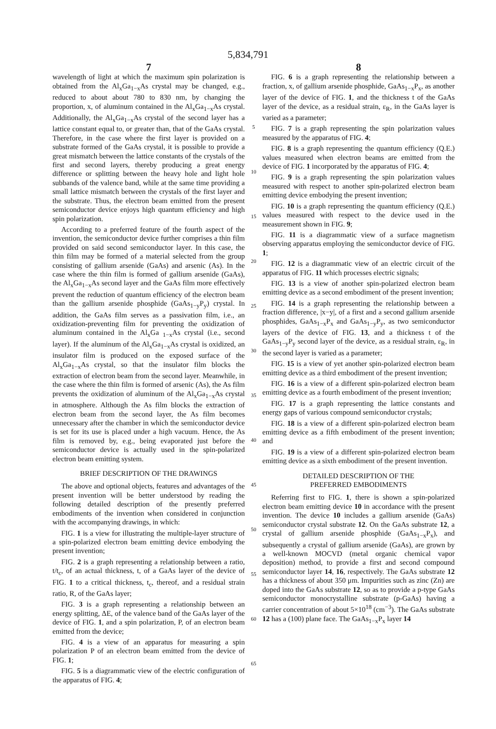5,834,791
7
wavelength of light at which the maximum spin polarization is obtained from the Al<sub>x</sub>Ga<sub>1−x</sub>As crystal may be changed, e.g., reduced to about about 780 to 830 nm, by changing the proportion, x, of aluminum contained in the Al<sub>x</sub>Ga<sub>1−x</sub>As crystal. Additionally, the Al<sub>x</sub>Ga<sub>1−x</sub>As crystal of the second layer has a lattice constant equal to, or greater than, that of the GaAs crystal. Therefore, in the case where the first layer is provided on a substrate formed of the GaAs crystal, it is possible to provide a great mismatch between the lattice constants of the crystals of the first and second layers, thereby producing a great energy difference or splitting between the heavy hole and light hole subbands of the valence band, while at the same time providing a small lattice mismatch between the crystals of the first layer and the substrate. Thus, the electron beam emitted from the present semiconductor device enjoys high quantum efficiency and high spin polarization.
According to a preferred feature of the fourth aspect of the invention, the semiconductor device further comprises a thin film provided on said second semiconductor layer. In this case, the thin film may be formed of a material selected from the group consisting of gallium arsenide (GaAs) and arsenic (As). In the case where the thin film is formed of gallium arsenide (GaAs), the Al<sub>x</sub>Ga<sub>1−x</sub>As second layer and the GaAs film more effectively prevent the reduction of quantum efficiency of the electron beam than the gallium arsenide phosphide (GaAs<sub>1−y</sub>P<sub>y</sub>) crystal. In addition, the GaAs film serves as a passivation film, i.e., an oxidization-preventing film for preventing the oxidization of aluminum contained in the Al<sub>x</sub>Ga <sub>1−x</sub>As crystal (i.e., second layer). If the aluminum of the Al<sub>x</sub>Ga<sub>1−x</sub>As crystal is oxidized, an insulator film is produced on the exposed surface of the Al<sub>x</sub>Ga<sub>1−x</sub>As crystal, so that the insulator film blocks the extraction of electron beam from the second layer. Meanwhile, in the case where the thin film is formed of arsenic (As), the As film prevents the oxidization of aluminum of the Al<sub>x</sub>Ga<sub>1−x</sub>As crystal in atmosphere. Although the As film blocks the extraction of electron beam from the second layer, the As film becomes unnecessary after the chamber in which the semiconductor device is set for its use is placed under a high vacuum. Hence, the As film is removed by, e.g., being evaporated just before the semiconductor device is actually used in the spin-polarized electron beam emitting system.
BRIEF DESCRIPTION OF THE DRAWINGS
The above and optional objects, features and advantages of the present invention will be better understood by reading the following detailed description of the presently preferred embodiments of the invention when considered in conjunction with the accompanying drawings, in which:
FIG. 1 is a view for illustrating the multiple-layer structure of a spin-polarized electron beam emitting device embodying the present invention;
FIG. 2 is a graph representing a relationship between a ratio, t/t<sub>c</sub>, of an actual thickness, t, of a GaAs layer of the device of FIG. 1 to a critical thickness, t<sub>c</sub>, thereof, and a residual strain ratio, R, of the GaAs layer;
FIG. 3 is a graph representing a relationship between an energy splitting, ΔE, of the valence band of the GaAs layer of the device of FIG. 1, and a spin polarization, P, of an electron beam emitted from the device;
FIG. 4 is a view of an apparatus for measuring a spin polarization P of an electron beam emitted from the device of FIG. 1;
FIG. 5 is a diagrammatic view of the electric configuration of the apparatus of FIG. 4;
5
10
15
20
25
30
35
40
45
50
55
60
65
8
FIG. 6 is a graph representing the relationship between a fraction, x, of gallium arsenide phosphide, GaAs<sub>1−x</sub>P<sub>x</sub>, as another layer of the device of FIG. 1, and the thickness t of the GaAs layer of the device, as a residual strain, ε<sub>R</sub>, in the GaAs layer is varied as a parameter;
FIG. 7 is a graph representing the spin polarization values measured by the apparatus of FIG. 4;
FIG. 8 is a graph representing the quantum efficiency (Q.E.) values measured when electron beams are emitted from the device of FIG. 1 incorporated by the apparatus of FIG. 4;
FIG. 9 is a graph representing the spin polarization values measured with respect to another spin-polarized electron beam emitting device embodying the present invention;
FIG. 10 is a graph representing the quantum efficiency (Q.E.) values measured with respect to the device used in the measurement shown in FIG. 9;
FIG. 11 is a diagrammatic view of a surface magnetism observing apparatus employing the semiconductor device of FIG. 1;
FIG. 12 is a diagrammatic view of an electric circuit of the apparatus of FIG. 11 which processes electric signals;
FIG. 13 is a view of another spin-polarized electron beam emitting device as a second embodiment of the present invention;
FIG. 14 is a graph representing the relationship between a fraction difference, |x−y|, of a first and a second gallium arsenide phosphides, GaAs<sub>1−x</sub>P<sub>x</sub> and GaAs<sub>1−y</sub>P<sub>y</sub>, as two semiconductor layers of the device of FIG. 13, and a thickness t of the GaAs<sub>1−y</sub>P<sub>y</sub> second layer of the device, as a residual strain, ε<sub>R</sub>, in the second layer is varied as a parameter;
FIG. 15 is a view of yet another spin-polarized electron beam emitting device as a third embodiment of the present invention;
FIG. 16 is a view of a different spin-polarized electron beam emitting device as a fourth embodiment of the present invention;
FIG. 17 is a graph representing the lattice constants and energy gaps of various compound semiconductor crystals;
FIG. 18 is a view of a different spin-polarized electron beam emitting device as a fifth embodiment of the present invention; and
FIG. 19 is a view of a different spin-polarized electron beam emitting device as a sixth embodiment of the present invention.
DETAILED DESCRIPTION OF THE
PREFERRED EMBODIMENTS
Referring first to FIG. 1, there is shown a spin-polarized electron beam emitting device 10 in accordance with the present invention. The device 10 includes a gallium arsenide (GaAs) semiconductor crystal substrate 12. On the GaAs substrate 12, a crystal of gallium arsenide phosphide (GaAs<sub>1−x</sub>P<sub>x</sub>), and subsequently a crystal of gallium arsenide (GaAs), are grown by a well-known MOCVD (metal organic chemical vapor deposition) method, to provide a first and second compound semiconductor layer 14, 16, respectively. The GaAs substrate 12 has a thickness of about 350 μm. Impurities such as zinc (Zn) are doped into the GaAs substrate 12, so as to provide a p-type GaAs semiconductor monocrystalline substrate (p-GaAs) having a carrier concentration of about 5×10<sup>18</sup> (cm<sup>−3</sup>). The GaAs substrate 12 has a (100) plane face. The GaAs<sub>1−x</sub>P<sub>x</sub> layer 14